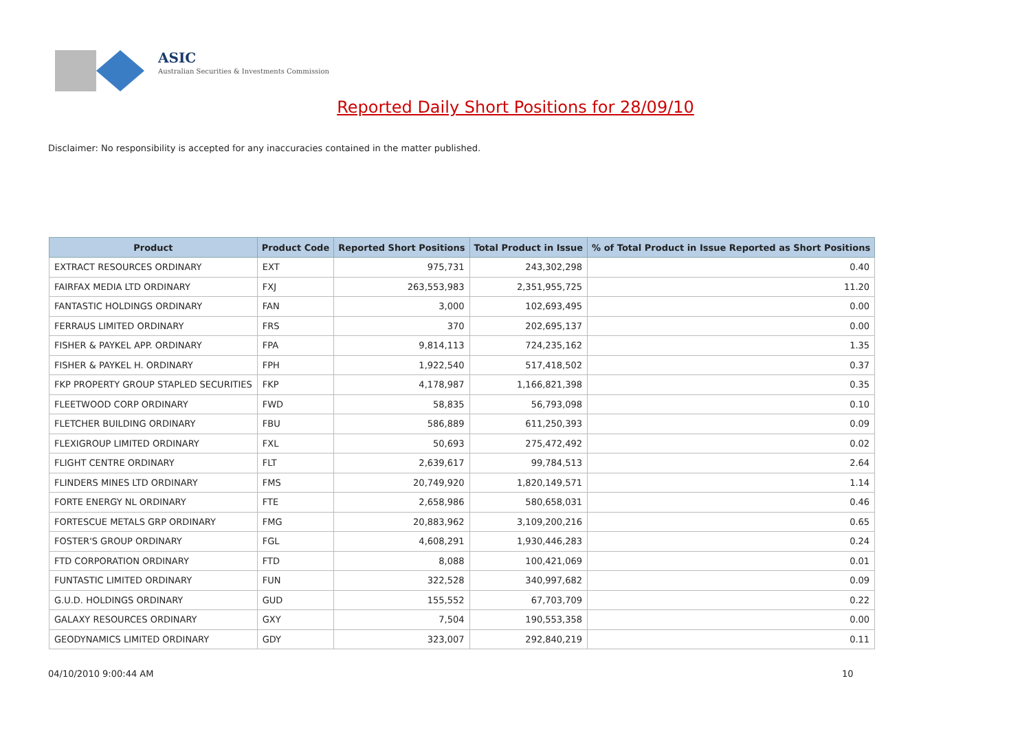ASIC
Australian Securities & Investments Commission
Reported Daily Short Positions for 28/09/10
Disclaimer: No responsibility is accepted for any inaccuracies contained in the matter published.
| Product | Product Code | Reported Short Positions | Total Product in Issue | % of Total Product in Issue Reported as Short Positions |
| --- | --- | --- | --- | --- |
| EXTRACT RESOURCES ORDINARY | EXT | 975,731 | 243,302,298 | 0.40 |
| FAIRFAX MEDIA LTD ORDINARY | FXJ | 263,553,983 | 2,351,955,725 | 11.20 |
| FANTASTIC HOLDINGS ORDINARY | FAN | 3,000 | 102,693,495 | 0.00 |
| FERRAUS LIMITED ORDINARY | FRS | 370 | 202,695,137 | 0.00 |
| FISHER & PAYKEL APP. ORDINARY | FPA | 9,814,113 | 724,235,162 | 1.35 |
| FISHER & PAYKEL H. ORDINARY | FPH | 1,922,540 | 517,418,502 | 0.37 |
| FKP PROPERTY GROUP STAPLED SECURITIES | FKP | 4,178,987 | 1,166,821,398 | 0.35 |
| FLEETWOOD CORP ORDINARY | FWD | 58,835 | 56,793,098 | 0.10 |
| FLETCHER BUILDING ORDINARY | FBU | 586,889 | 611,250,393 | 0.09 |
| FLEXIGROUP LIMITED ORDINARY | FXL | 50,693 | 275,472,492 | 0.02 |
| FLIGHT CENTRE ORDINARY | FLT | 2,639,617 | 99,784,513 | 2.64 |
| FLINDERS MINES LTD ORDINARY | FMS | 20,749,920 | 1,820,149,571 | 1.14 |
| FORTE ENERGY NL ORDINARY | FTE | 2,658,986 | 580,658,031 | 0.46 |
| FORTESCUE METALS GRP ORDINARY | FMG | 20,883,962 | 3,109,200,216 | 0.65 |
| FOSTER'S GROUP ORDINARY | FGL | 4,608,291 | 1,930,446,283 | 0.24 |
| FTD CORPORATION ORDINARY | FTD | 8,088 | 100,421,069 | 0.01 |
| FUNTASTIC LIMITED ORDINARY | FUN | 322,528 | 340,997,682 | 0.09 |
| G.U.D. HOLDINGS ORDINARY | GUD | 155,552 | 67,703,709 | 0.22 |
| GALAXY RESOURCES ORDINARY | GXY | 7,504 | 190,553,358 | 0.00 |
| GEODYNAMICS LIMITED ORDINARY | GDY | 323,007 | 292,840,219 | 0.11 |
04/10/2010 9:00:44 AM 10